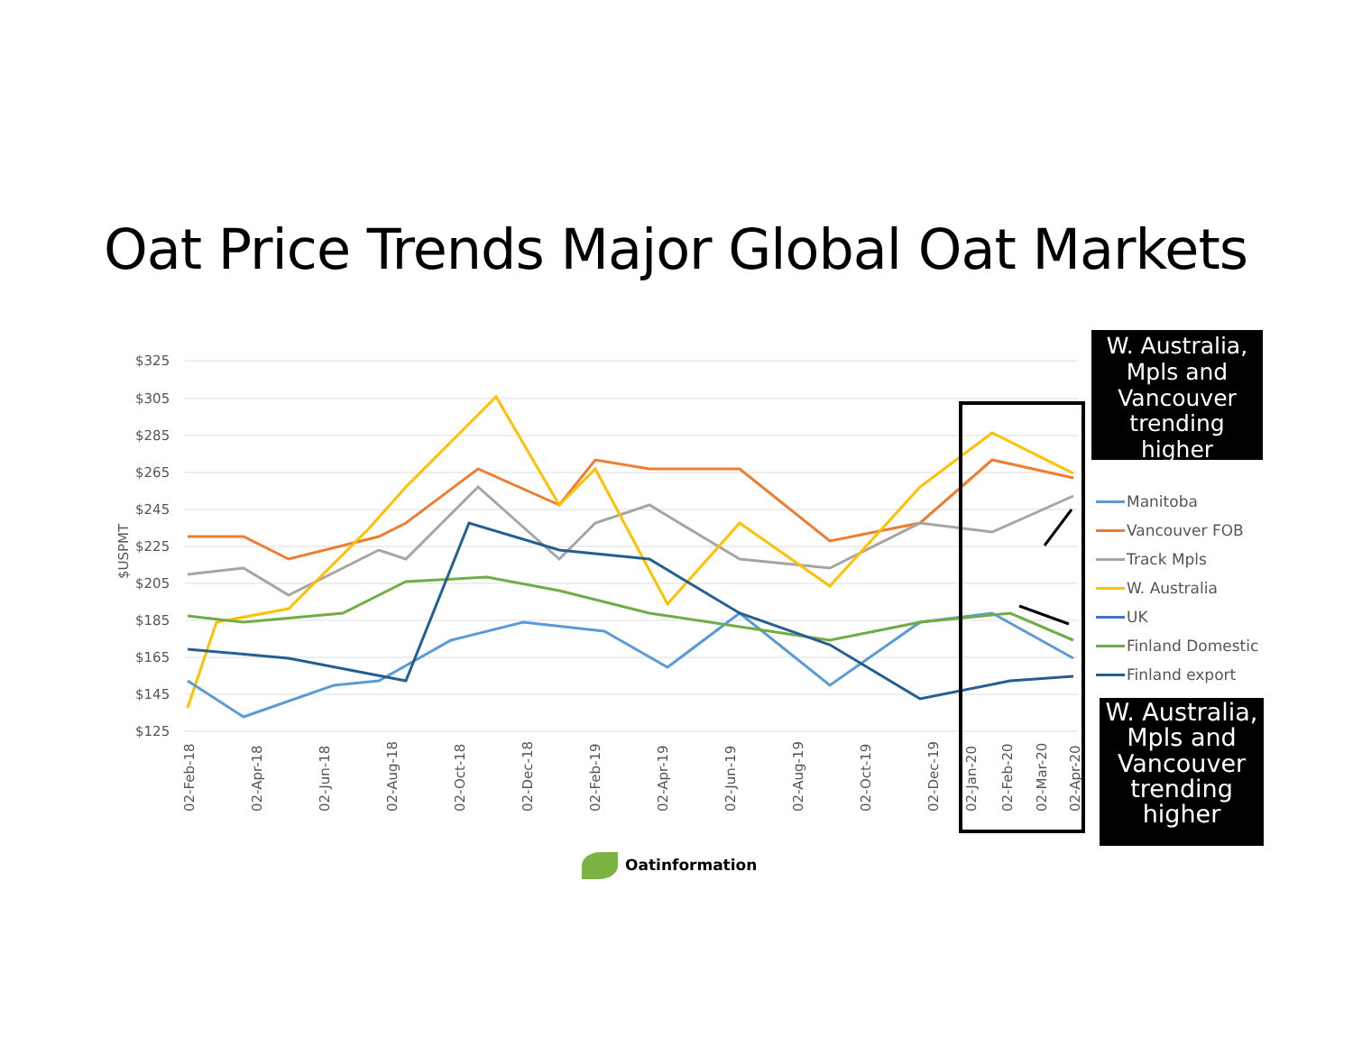Oat Price Trends Major Global Oat Markets
$325
$305
$285
$265
$245
$225
$205
$185
$165
$145
$125
$USPMT
02-Feb-18
02-Apr-18
02-Jun-18
02-Aug-18
02-Oct-18
02-Dec-18
02-Feb-19
02-Apr-19
02-Jun-19
02-Aug-19
02-Oct-19
02-Dec-19
02-Jan-20
02-Feb-20
02-Mar-20
02-Apr-20
W. Australia, Mpls and Vancouver trending higher
W. Australia, Mpls and Vancouver trending higher
Manitoba
Vancouver FOB
Track Mpls
W. Australia
UK
Finland Domestic
Finland export
Oatinformation